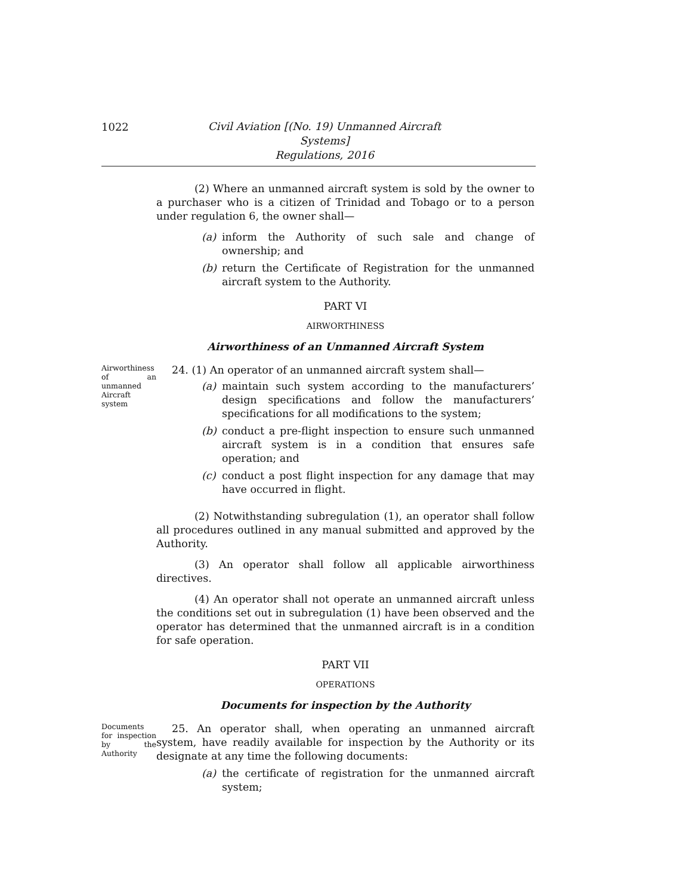1022
Civil Aviation [(No. 19) Unmanned Aircraft Systems]
Regulations, 2016
(2) Where an unmanned aircraft system is sold by the owner to a purchaser who is a citizen of Trinidad and Tobago or to a person under regulation 6, the owner shall—
(a) inform the Authority of such sale and change of ownership; and
(b) return the Certificate of Registration for the unmanned aircraft system to the Authority.
PART VI
AIRWORTHINESS
Airworthiness of an Unmanned Aircraft System
Airworthiness of an unmanned Aircraft system
24. (1) An operator of an unmanned aircraft system shall—
(a) maintain such system according to the manufacturers’ design specifications and follow the manufacturers’ specifications for all modifications to the system;
(b) conduct a pre-flight inspection to ensure such unmanned aircraft system is in a condition that ensures safe operation; and
(c) conduct a post flight inspection for any damage that may have occurred in flight.
(2) Notwithstanding subregulation (1), an operator shall follow all procedures outlined in any manual submitted and approved by the Authority.
(3) An operator shall follow all applicable airworthiness directives.
(4) An operator shall not operate an unmanned aircraft unless the conditions set out in subregulation (1) have been observed and the operator has determined that the unmanned aircraft is in a condition for safe operation.
PART VII
OPERATIONS
Documents for inspection by the Authority
Documents for inspection by the Authority
25. An operator shall, when operating an unmanned aircraft system, have readily available for inspection by the Authority or its designate at any time the following documents:
(a) the certificate of registration for the unmanned aircraft system;